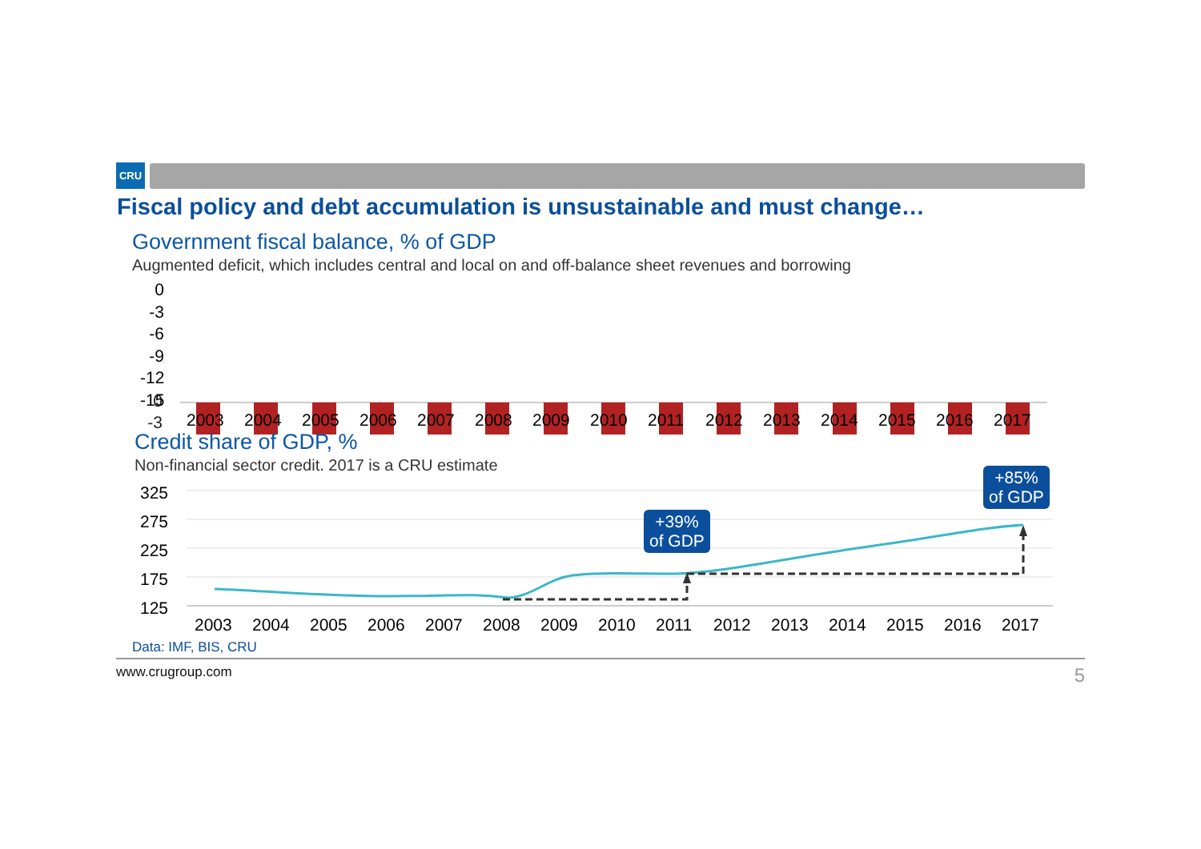CRU
Fiscal policy and debt accumulation is unsustainable and must change…
Government fiscal balance, % of GDP
Augmented deficit, which includes central and local on and off-balance sheet revenues and borrowing
0
-3
0
-3
-6
-9
-12
-15
2003 2004 2005 2006 2007 2008 2009 2010 2011 2012 2013 2014 2015 2016 2017
Credit share of GDP, %
Non-financial sector credit. 2017 is a CRU estimate
325
275
225
175
125
+39%
of GDP
+85%
of GDP
2003 2004 2005 2006 2007 2008 2009 2010 2011 2012 2013 2014 2015 2016 2017
Data: IMF, BIS, CRU
www.crugroup.com 5